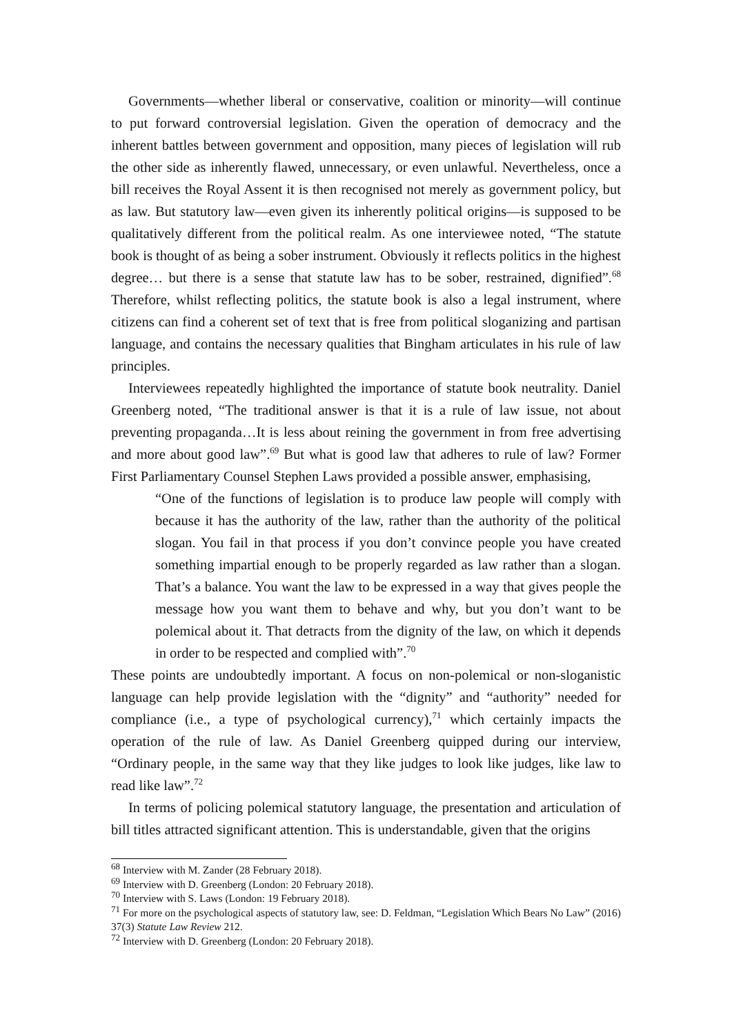Governments—whether liberal or conservative, coalition or minority—will continue to put forward controversial legislation. Given the operation of democracy and the inherent battles between government and opposition, many pieces of legislation will rub the other side as inherently flawed, unnecessary, or even unlawful. Nevertheless, once a bill receives the Royal Assent it is then recognised not merely as government policy, but as law. But statutory law—even given its inherently political origins—is supposed to be qualitatively different from the political realm. As one interviewee noted, “The statute book is thought of as being a sober instrument. Obviously it reflects politics in the highest degree… but there is a sense that statute law has to be sober, restrained, dignified”.<sup>68</sup> Therefore, whilst reflecting politics, the statute book is also a legal instrument, where citizens can find a coherent set of text that is free from political sloganizing and partisan language, and contains the necessary qualities that Bingham articulates in his rule of law principles.
Interviewees repeatedly highlighted the importance of statute book neutrality. Daniel Greenberg noted, “The traditional answer is that it is a rule of law issue, not about preventing propaganda…It is less about reining the government in from free advertising and more about good law”.<sup>69</sup> But what is good law that adheres to rule of law? Former First Parliamentary Counsel Stephen Laws provided a possible answer, emphasising,
“One of the functions of legislation is to produce law people will comply with because it has the authority of the law, rather than the authority of the political slogan. You fail in that process if you don’t convince people you have created something impartial enough to be properly regarded as law rather than a slogan. That’s a balance. You want the law to be expressed in a way that gives people the message how you want them to behave and why, but you don’t want to be polemical about it. That detracts from the dignity of the law, on which it depends in order to be respected and complied with”.<sup>70</sup>
These points are undoubtedly important. A focus on non-polemical or non-sloganistic language can help provide legislation with the “dignity” and “authority” needed for compliance (i.e., a type of psychological currency),<sup>71</sup> which certainly impacts the operation of the rule of law. As Daniel Greenberg quipped during our interview, “Ordinary people, in the same way that they like judges to look like judges, like law to read like law”.<sup>72</sup>
In terms of policing polemical statutory language, the presentation and articulation of bill titles attracted significant attention. This is understandable, given that the origins
<sup>68</sup> Interview with M. Zander (28 February 2018).
<sup>69</sup> Interview with D. Greenberg (London: 20 February 2018).
<sup>70</sup> Interview with S. Laws (London: 19 February 2018).
<sup>71</sup> For more on the psychological aspects of statutory law, see: D. Feldman, “Legislation Which Bears No Law” (2016) 37(3) Statute Law Review 212.
<sup>72</sup> Interview with D. Greenberg (London: 20 February 2018).